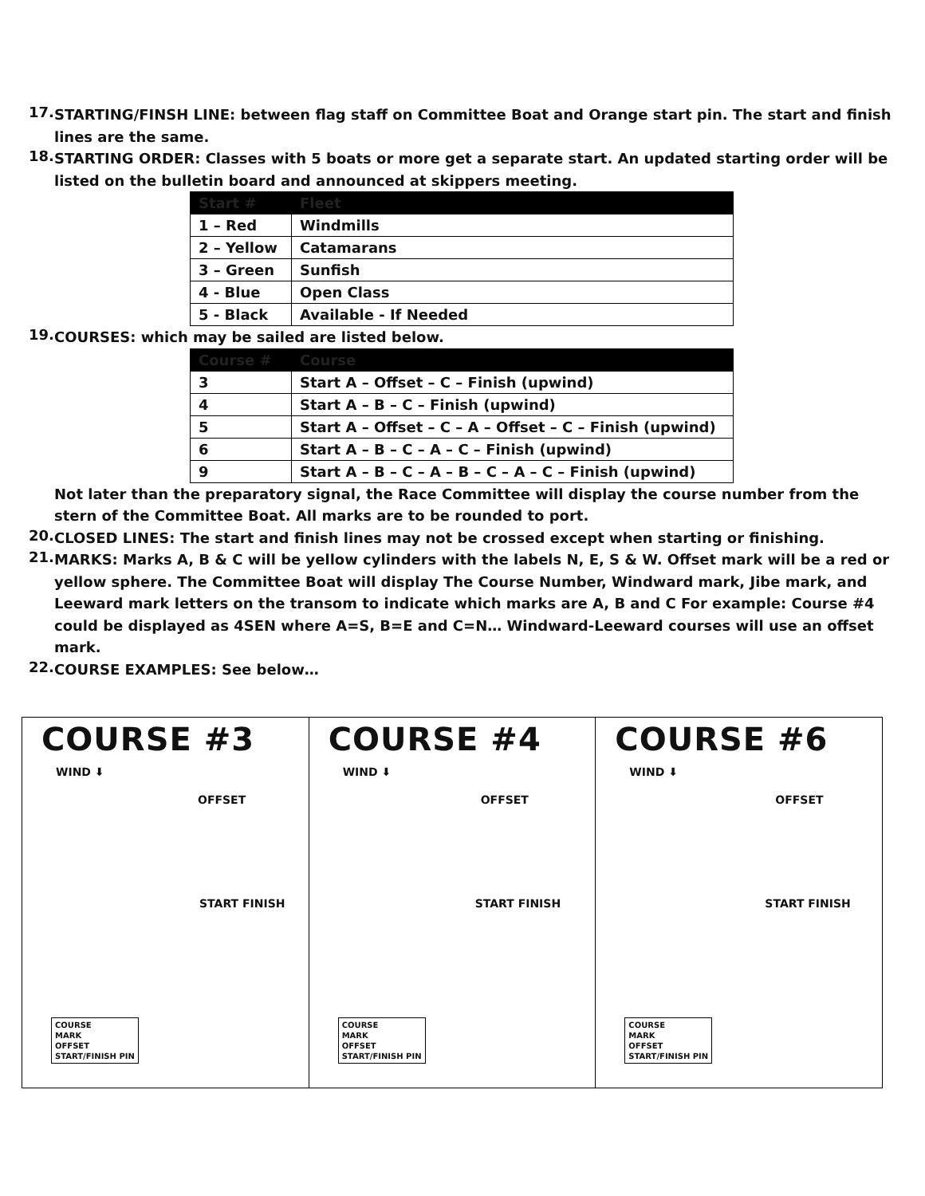17.
STARTING/FINSH LINE: between flag staff on Committee Boat and Orange start pin. The start and finish lines are the same.
18.
STARTING ORDER: Classes with 5 boats or more get a separate start. An updated starting order will be listed on the bulletin board and announced at skippers meeting.
| Start # | Fleet |
| --- | --- |
| 1 – Red | Windmills |
| 2 – Yellow | Catamarans |
| 3 – Green | Sunfish |
| 4 - Blue | Open Class |
| 5 - Black | Available - If Needed |
19.
COURSES: which may be sailed are listed below.
| Course # | Course |
| --- | --- |
| 3 | Start A – Offset – C – Finish (upwind) |
| 4 | Start A – B – C – Finish (upwind) |
| 5 | Start A – Offset – C – A – Offset – C – Finish (upwind) |
| 6 | Start A – B – C – A – C – Finish (upwind) |
| 9 | Start A – B – C – A – B – C – A – C – Finish (upwind) |
Not later than the preparatory signal, the Race Committee will display the course number from the stern of the Committee Boat. All marks are to be rounded to port.
20.
CLOSED LINES: The start and finish lines may not be crossed except when starting or finishing.
21.
MARKS: Marks A, B & C will be yellow cylinders with the labels N, E, S & W. Offset mark will be a red or yellow sphere. The Committee Boat will display The Course Number, Windward mark, Jibe mark, and Leeward mark letters on the transom to indicate which marks are A, B and C For example: Course #4 could be displayed as 4SEN where A=S, B=E and C=N… Windward-Leeward courses will use an offset mark.
22.
COURSE EXAMPLES: See below…
COURSE #3
WIND ⬇
OFFSET
START FINISH
COURSE
MARK
OFFSET
START/FINISH PIN
COURSE #4
WIND ⬇
OFFSET
START FINISH
COURSE
MARK
OFFSET
START/FINISH PIN
COURSE #6
WIND ⬇
OFFSET
START FINISH
COURSE
MARK
OFFSET
START/FINISH PIN